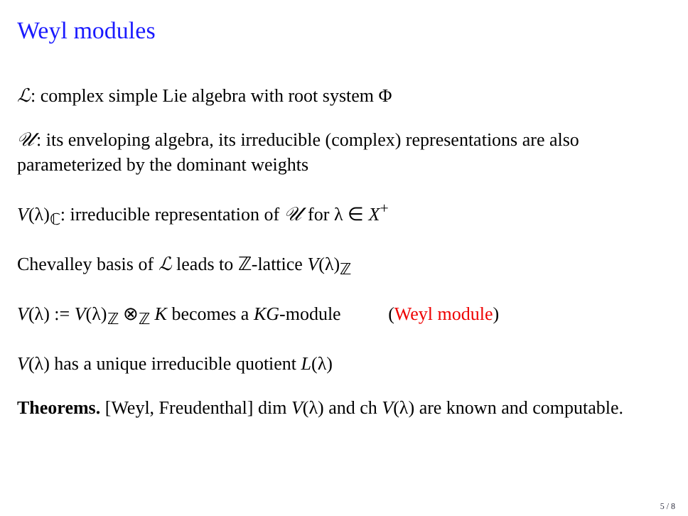Weyl modules
ℒ: complex simple Lie algebra with root system Φ
𝒰: its enveloping algebra, its irreducible (complex) representations are also parameterized by the dominant weights
V(λ)<sub>ℂ</sub>: irreducible representation of 𝒰 for λ ∈ X<sup>+</sup>
Chevalley basis of ℒ leads to ℤ-lattice V(λ)<sub>ℤ</sub>
V(λ) := V(λ)<sub>ℤ</sub> ⊗<sub>ℤ</sub> K becomes a KG-module (Weyl module)
V(λ) has a unique irreducible quotient L(λ)
Theorems. [Weyl, Freudenthal] dim V(λ) and ch V(λ) are known and computable.
5 / 8